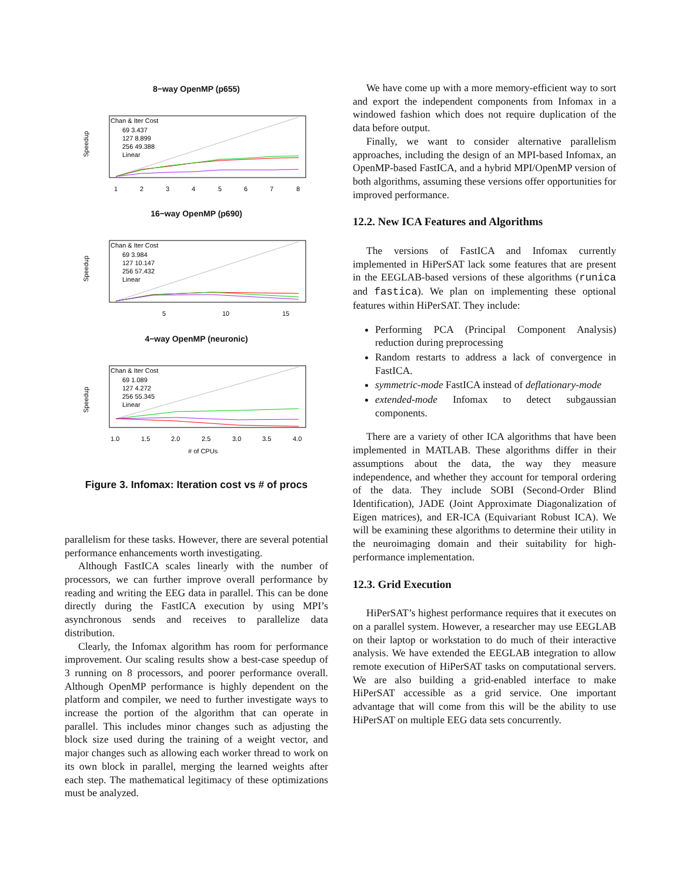8−way OpenMP (p655)
Chan & Iter Cost
69 3.437
127 8.899
256 49.388
Linear
1
2
3
4
5
6
7
8
Speedup
16−way OpenMP (p690)
Chan & Iter Cost
69 3.984
127 10.147
256 57.432
Linear
5
10
15
Speedup
4−way OpenMP (neuronic)
Chan & Iter Cost
69 1.089
127 4.272
256 55.345
Linear
1.0
1.5
2.0
2.5
3.0
3.5
4.0
# of CPUs
Speedup
Figure 3. Infomax: Iteration cost vs # of procs
parallelism for these tasks. However, there are several potential performance enhancements worth investigating.
Although FastICA scales linearly with the number of processors, we can further improve overall performance by reading and writing the EEG data in parallel. This can be done directly during the FastICA execution by using MPI’s asynchronous sends and receives to parallelize data distribution.
Clearly, the Infomax algorithm has room for performance improvement. Our scaling results show a best-case speedup of 3 running on 8 processors, and poorer performance overall. Although OpenMP performance is highly dependent on the platform and compiler, we need to further investigate ways to increase the portion of the algorithm that can operate in parallel. This includes minor changes such as adjusting the block size used during the training of a weight vector, and major changes such as allowing each worker thread to work on its own block in parallel, merging the learned weights after each step. The mathematical legitimacy of these optimizations must be analyzed.
We have come up with a more memory-efficient way to sort and export the independent components from Infomax in a windowed fashion which does not require duplication of the data before output.
Finally, we want to consider alternative parallelism approaches, including the design of an MPI-based Infomax, an OpenMP-based FastICA, and a hybrid MPI/OpenMP version of both algorithms, assuming these versions offer opportunities for improved performance.
12.2. New ICA Features and Algorithms
The versions of FastICA and Infomax currently implemented in HiPerSAT lack some features that are present in the EEGLAB-based versions of these algorithms (runica and fastica). We plan on implementing these optional features within HiPerSAT. They include:
Performing PCA (Principal Component Analysis) reduction during preprocessing
Random restarts to address a lack of convergence in FastICA.
symmetric-mode FastICA instead of deflationary-mode
extended-mode Infomax to detect subgaussian components.
There are a variety of other ICA algorithms that have been implemented in MATLAB. These algorithms differ in their assumptions about the data, the way they measure independence, and whether they account for temporal ordering of the data. They include SOBI (Second-Order Blind Identification), JADE (Joint Approximate Diagonalization of Eigen matrices), and ER-ICA (Equivariant Robust ICA). We will be examining these algorithms to determine their utility in the neuroimaging domain and their suitability for high-performance implementation.
12.3. Grid Execution
HiPerSAT’s highest performance requires that it executes on on a parallel system. However, a researcher may use EEGLAB on their laptop or workstation to do much of their interactive analysis. We have extended the EEGLAB integration to allow remote execution of HiPerSAT tasks on computational servers. We are also building a grid-enabled interface to make HiPerSAT accessible as a grid service. One important advantage that will come from this will be the ability to use HiPerSAT on multiple EEG data sets concurrently.